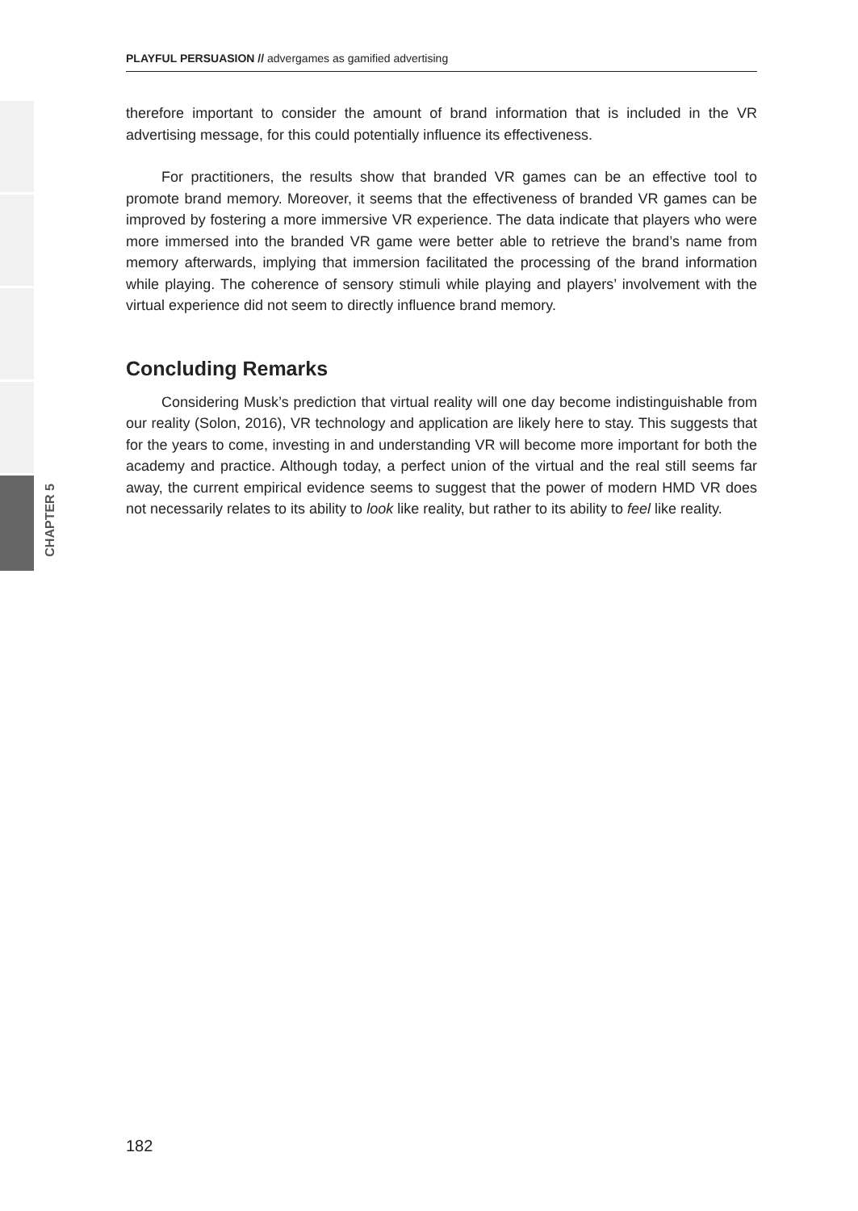CHAPTER 5
PLAYFUL PERSUASION // advergames as gamified advertising
therefore important to consider the amount of brand information that is included in the VR advertising message, for this could potentially influence its effectiveness.
For practitioners, the results show that branded VR games can be an effective tool to promote brand memory. Moreover, it seems that the effectiveness of branded VR games can be improved by fostering a more immersive VR experience. The data indicate that players who were more immersed into the branded VR game were better able to retrieve the brand’s name from memory afterwards, implying that immersion facilitated the processing of the brand information while playing. The coherence of sensory stimuli while playing and players’ involvement with the virtual experience did not seem to directly influence brand memory.
Concluding Remarks
Considering Musk’s prediction that virtual reality will one day become indistinguishable from our reality (Solon, 2016), VR technology and application are likely here to stay. This suggests that for the years to come, investing in and understanding VR will become more important for both the academy and practice. Although today, a perfect union of the virtual and the real still seems far away, the current empirical evidence seems to suggest that the power of modern HMD VR does not necessarily relates to its ability to look like reality, but rather to its ability to feel like reality.
182